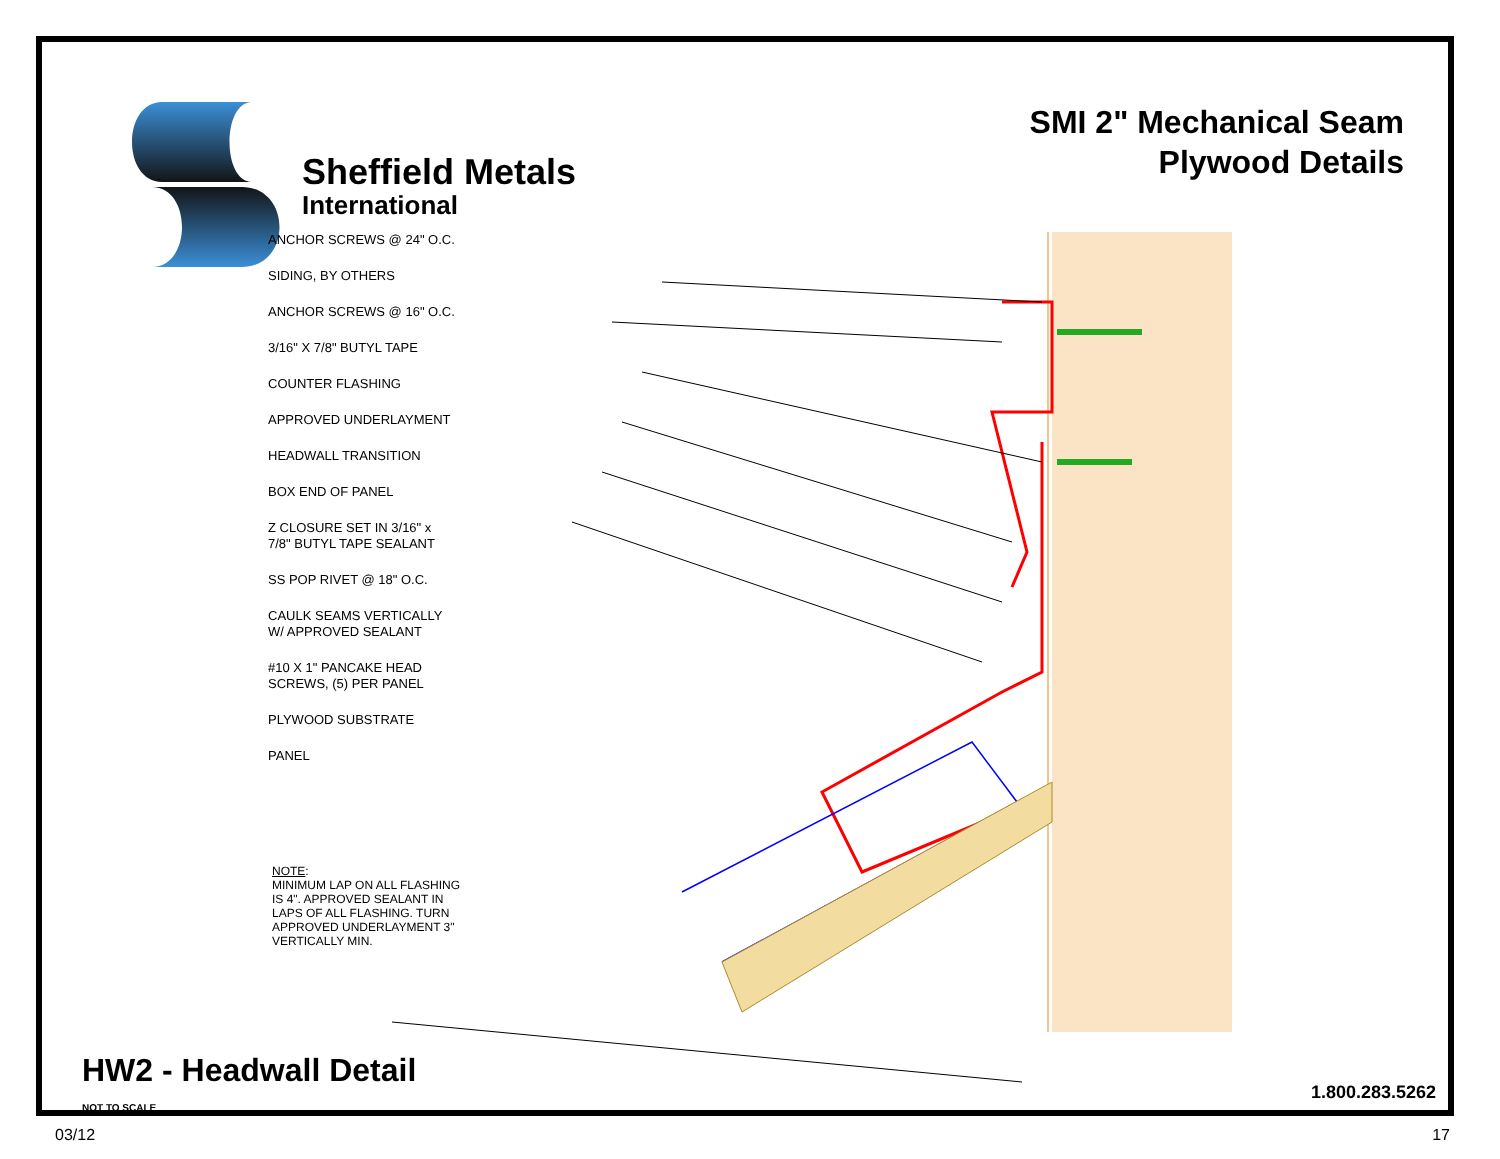Sheffield Metals
International
SMI 2" Mechanical Seam
Plywood Details
ANCHOR SCREWS @ 24" O.C.
SIDING, BY OTHERS
ANCHOR SCREWS @ 16" O.C.
3/16" X 7/8" BUTYL TAPE
COUNTER FLASHING
APPROVED UNDERLAYMENT
HEADWALL TRANSITION
BOX END OF PANEL
Z CLOSURE SET IN 3/16" x
7/8" BUTYL TAPE SEALANT
SS POP RIVET @ 18" O.C.
CAULK SEAMS VERTICALLY
W/ APPROVED SEALANT
#10 X 1" PANCAKE HEAD
SCREWS, (5) PER PANEL
PLYWOOD SUBSTRATE
PANEL
NOTE:
MINIMUM LAP ON ALL FLASHING
IS 4". APPROVED SEALANT IN
LAPS OF ALL FLASHING. TURN
APPROVED UNDERLAYMENT 3"
VERTICALLY MIN.
HW2 - Headwall Detail
NOT TO SCALE
1.800.283.5262
03/12 17